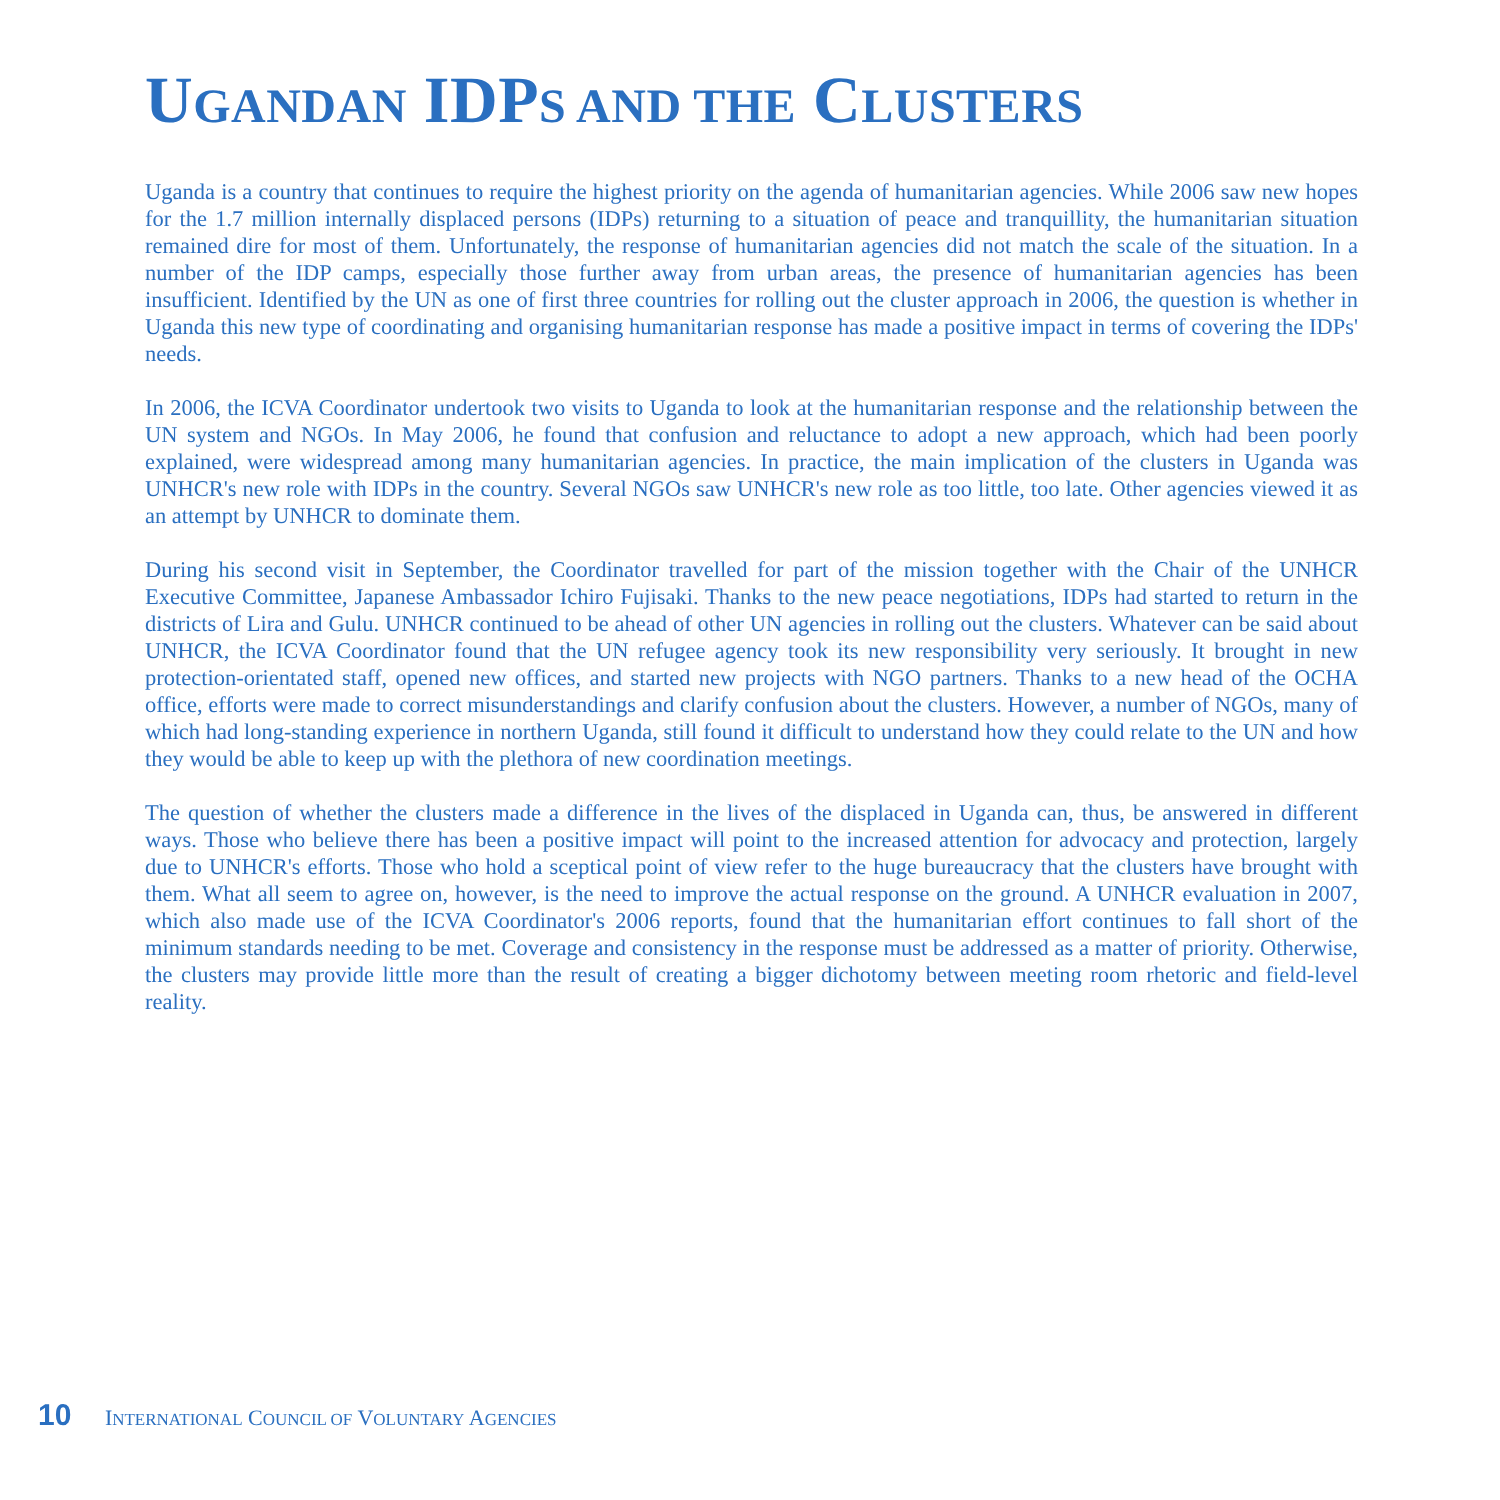UGANDAN IDPS AND THE CLUSTERS
Uganda is a country that continues to require the highest priority on the agenda of humanitarian agencies. While 2006 saw new hopes for the 1.7 million internally displaced persons (IDPs) returning to a situation of peace and tranquillity, the humanitarian situation remained dire for most of them. Unfortunately, the response of humanitarian agencies did not match the scale of the situation. In a number of the IDP camps, especially those further away from urban areas, the presence of humanitarian agencies has been insufficient. Identified by the UN as one of first three countries for rolling out the cluster approach in 2006, the question is whether in Uganda this new type of coordinating and organising humanitarian response has made a positive impact in terms of covering the IDPs' needs.
In 2006, the ICVA Coordinator undertook two visits to Uganda to look at the humanitarian response and the relationship between the UN system and NGOs. In May 2006, he found that confusion and reluctance to adopt a new approach, which had been poorly explained, were widespread among many humanitarian agencies. In practice, the main implication of the clusters in Uganda was UNHCR's new role with IDPs in the country. Several NGOs saw UNHCR's new role as too little, too late. Other agencies viewed it as an attempt by UNHCR to dominate them.
During his second visit in September, the Coordinator travelled for part of the mission together with the Chair of the UNHCR Executive Committee, Japanese Ambassador Ichiro Fujisaki. Thanks to the new peace negotiations, IDPs had started to return in the districts of Lira and Gulu. UNHCR continued to be ahead of other UN agencies in rolling out the clusters. Whatever can be said about UNHCR, the ICVA Coordinator found that the UN refugee agency took its new responsibility very seriously. It brought in new protection-orientated staff, opened new offices, and started new projects with NGO partners. Thanks to a new head of the OCHA office, efforts were made to correct misunderstandings and clarify confusion about the clusters. However, a number of NGOs, many of which had long-standing experience in northern Uganda, still found it difficult to understand how they could relate to the UN and how they would be able to keep up with the plethora of new coordination meetings.
The question of whether the clusters made a difference in the lives of the displaced in Uganda can, thus, be answered in different ways. Those who believe there has been a positive impact will point to the increased attention for advocacy and protection, largely due to UNHCR's efforts. Those who hold a sceptical point of view refer to the huge bureaucracy that the clusters have brought with them. What all seem to agree on, however, is the need to improve the actual response on the ground. A UNHCR evaluation in 2007, which also made use of the ICVA Coordinator's 2006 reports, found that the humanitarian effort continues to fall short of the minimum standards needing to be met. Coverage and consistency in the response must be addressed as a matter of priority. Otherwise, the clusters may provide little more than the result of creating a bigger dichotomy between meeting room rhetoric and field-level reality.
10 INTERNATIONAL COUNCIL OF VOLUNTARY AGENCIES